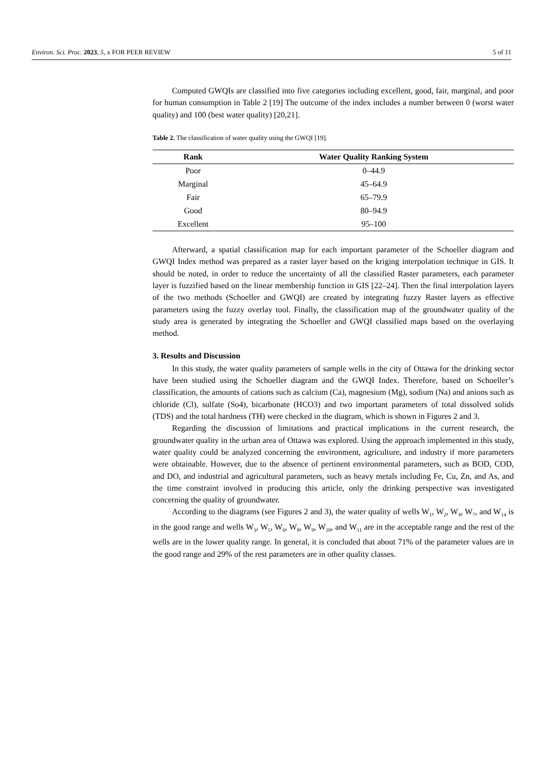Environ. Sci. Proc. 2023, 5, x FOR PEER REVIEW 5 of 11
Computed GWQIs are classified into five categories including excellent, good, fair, marginal, and poor for human consumption in Table 2 [19] The outcome of the index includes a number between 0 (worst water quality) and 100 (best water quality) [20,21].
Table 2. The classification of water quality using the GWQI [19].
| Rank | Water Quality Ranking System |
| --- | --- |
| Poor | 0–44.9 |
| Marginal | 45–64.9 |
| Fair | 65–79.9 |
| Good | 80–94.9 |
| Excellent | 95–100 |
Afterward, a spatial classification map for each important parameter of the Schoeller diagram and GWQI Index method was prepared as a raster layer based on the kriging interpolation technique in GIS. It should be noted, in order to reduce the uncertainty of all the classified Raster parameters, each parameter layer is fuzzified based on the linear membership function in GIS [22–24]. Then the final interpolation layers of the two methods (Schoeller and GWQI) are created by integrating fuzzy Raster layers as effective parameters using the fuzzy overlay tool. Finally, the classification map of the groundwater quality of the study area is generated by integrating the Schoeller and GWQI classified maps based on the overlaying method.
3. Results and Discussion
In this study, the water quality parameters of sample wells in the city of Ottawa for the drinking sector have been studied using the Schoeller diagram and the GWQI Index. Therefore, based on Schoeller’s classification, the amounts of cations such as calcium (Ca), magnesium (Mg), sodium (Na) and anions such as chloride (Cl), sulfate (So4), bicarbonate (HCO3) and two important parameters of total dissolved solids (TDS) and the total hardness (TH) were checked in the diagram, which is shown in Figures 2 and 3.
Regarding the discussion of limitations and practical implications in the current research, the groundwater quality in the urban area of Ottawa was explored. Using the approach implemented in this study, water quality could be analyzed concerning the environment, agriculture, and industry if more parameters were obtainable. However, due to the absence of pertinent environmental parameters, such as BOD, COD, and DO, and industrial and agricultural parameters, such as heavy metals including Fe, Cu, Zn, and As, and the time constraint involved in producing this article, only the drinking perspective was investigated concerning the quality of groundwater.
According to the diagrams (see Figures 2 and 3), the water quality of wells W<sub>1</sub>, W<sub>2</sub>, W<sub>4</sub>, W<sub>7</sub>, and W<sub>14</sub> is in the good range and wells W<sub>3</sub>, W<sub>5</sub>, W<sub>6</sub>, W<sub>8</sub>, W<sub>9</sub>, W<sub>10</sub>, and W<sub>11</sub> are in the acceptable range and the rest of the wells are in the lower quality range. In general, it is concluded that about 71% of the parameter values are in the good range and 29% of the rest parameters are in other quality classes.